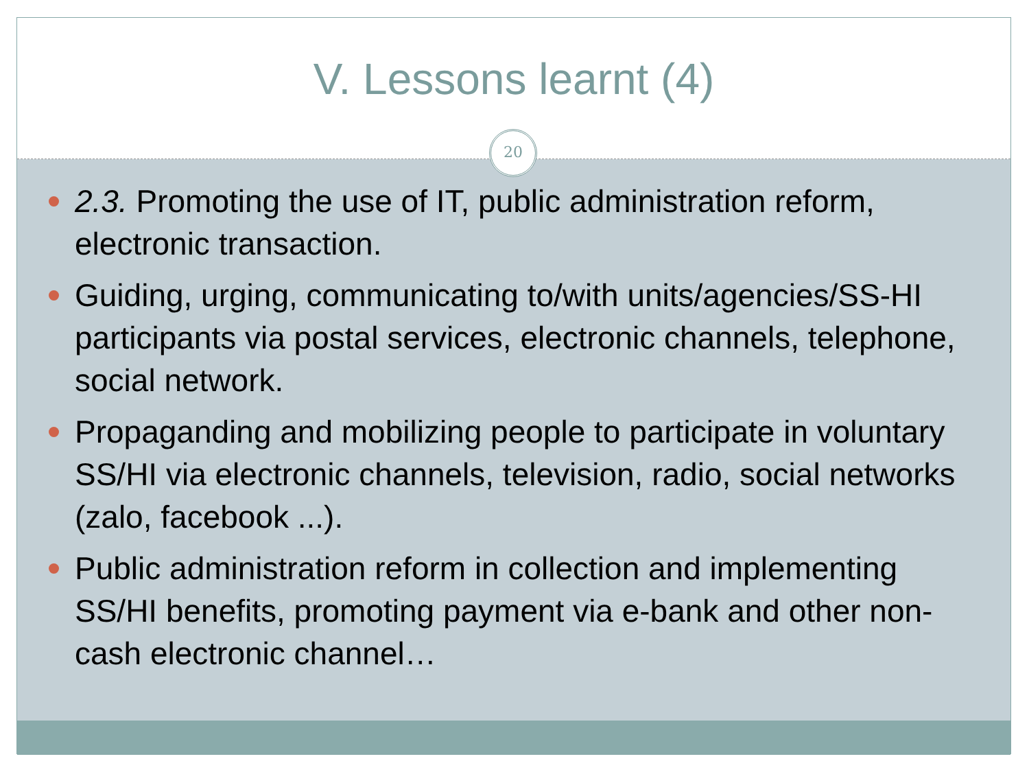V. Lessons learnt (4)
20
2.3. Promoting the use of IT, public administration reform, electronic transaction.
Guiding, urging, communicating to/with units/agencies/SS-HI participants via postal services, electronic channels, telephone, social network.
Propaganding and mobilizing people to participate in voluntary SS/HI via electronic channels, television, radio, social networks (zalo, facebook ...).
Public administration reform in collection and implementing SS/HI benefits, promoting payment via e-bank and other non-cash electronic channel…